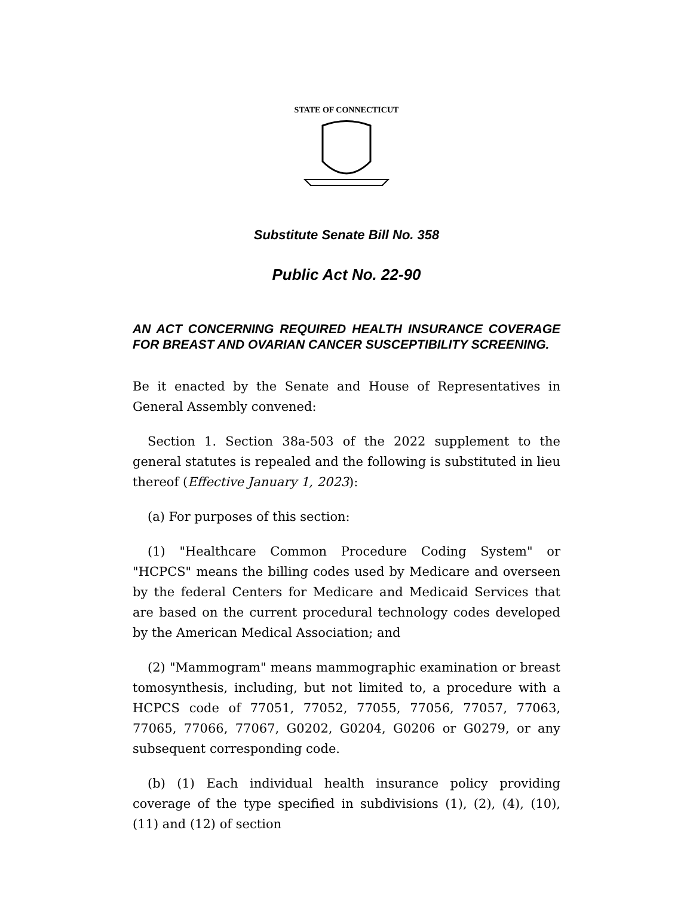STATE OF CONNECTICUT
Substitute Senate Bill No. 358
Public Act No. 22-90
AN ACT CONCERNING REQUIRED HEALTH INSURANCE COVERAGE FOR BREAST AND OVARIAN CANCER SUSCEPTIBILITY SCREENING.
Be it enacted by the Senate and House of Representatives in General Assembly convened:
Section 1. Section 38a-503 of the 2022 supplement to the general statutes is repealed and the following is substituted in lieu thereof (Effective January 1, 2023):
(a) For purposes of this section:
(1) "Healthcare Common Procedure Coding System" or "HCPCS" means the billing codes used by Medicare and overseen by the federal Centers for Medicare and Medicaid Services that are based on the current procedural technology codes developed by the American Medical Association; and
(2) "Mammogram" means mammographic examination or breast tomosynthesis, including, but not limited to, a procedure with a HCPCS code of 77051, 77052, 77055, 77056, 77057, 77063, 77065, 77066, 77067, G0202, G0204, G0206 or G0279, or any subsequent corresponding code.
(b) (1) Each individual health insurance policy providing coverage of the type specified in subdivisions (1), (2), (4), (10), (11) and (12) of section